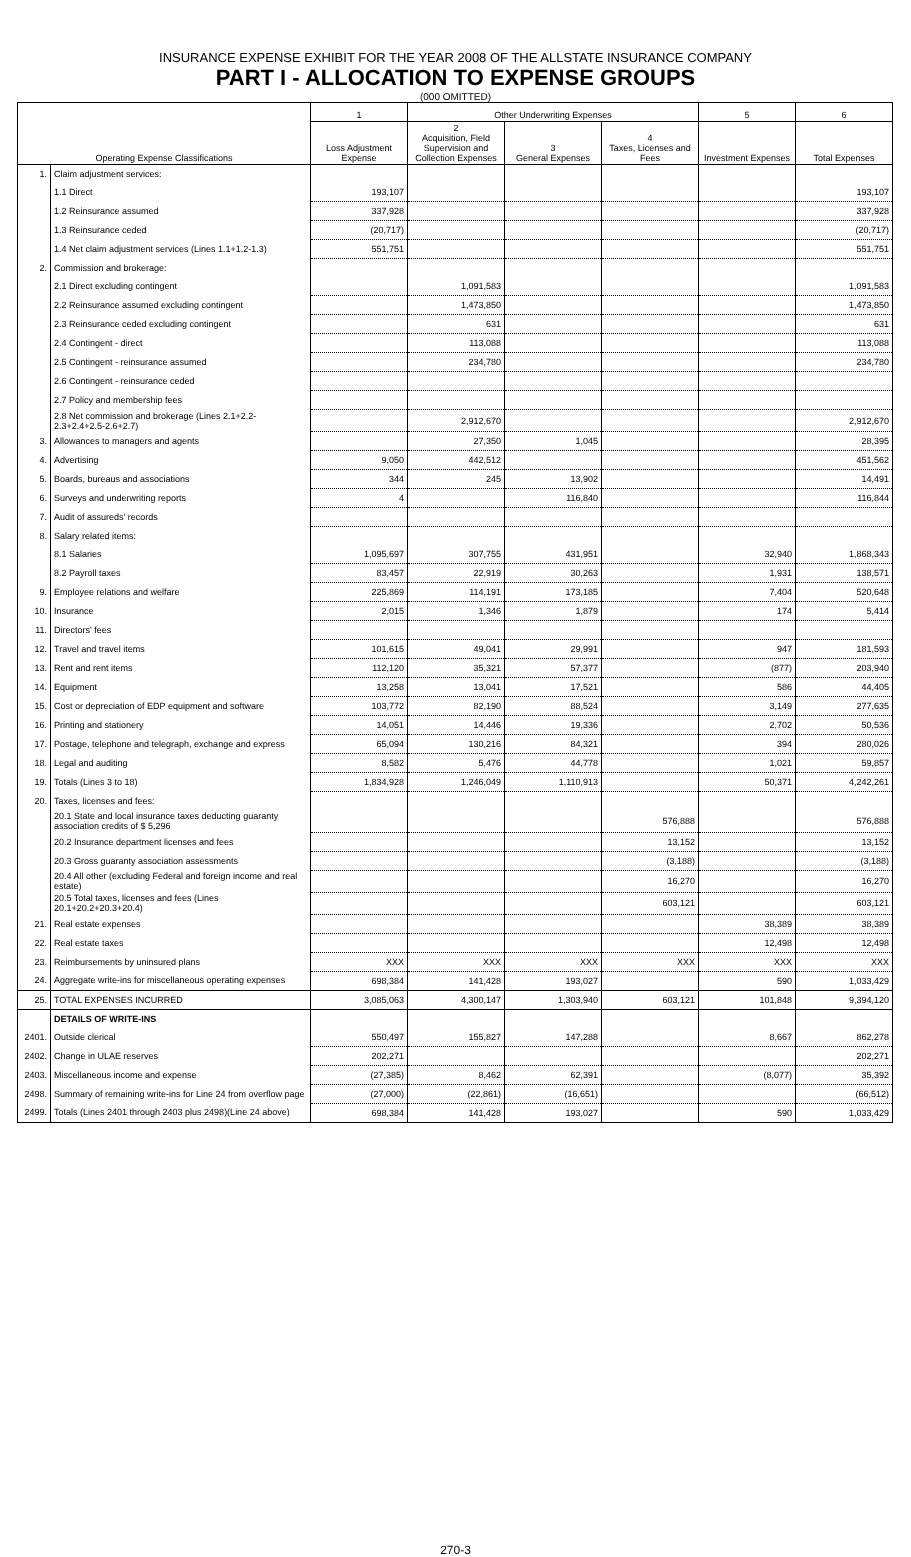INSURANCE EXPENSE EXHIBIT FOR THE YEAR 2008 OF THE ALLSTATE INSURANCE COMPANY
PART I - ALLOCATION TO EXPENSE GROUPS
(000 OMITTED)
| Operating Expense Classifications | | 1 | Other Underwriting Expenses | | | 5 | 6 |
| --- | --- | --- | --- | --- | --- | --- | --- |
| | | Loss Adjustment Expense | 2 Acquisition, Field Supervision and Collection Expenses | 3 General Expenses | 4 Taxes, Licenses and Fees | Investment Expenses | Total Expenses |
| 1. | Claim adjustment services: | | | | | | |
| | 1.1 Direct | 193,107 | | | | | 193,107 |
| | 1.2 Reinsurance assumed | 337,928 | | | | | 337,928 |
| | 1.3 Reinsurance ceded | (20,717) | | | | | (20,717) |
| | 1.4 Net claim adjustment services (Lines 1.1+1.2-1.3) | 551,751 | | | | | 551,751 |
| 2. | Commission and brokerage: | | | | | | |
| | 2.1 Direct excluding contingent | | 1,091,583 | | | | 1,091,583 |
| | 2.2 Reinsurance assumed excluding contingent | | 1,473,850 | | | | 1,473,850 |
| | 2.3 Reinsurance ceded excluding contingent | | 631 | | | | 631 |
| | 2.4 Contingent - direct | | 113,088 | | | | 113,088 |
| | 2.5 Contingent - reinsurance assumed | | 234,780 | | | | 234,780 |
| | 2.6 Contingent - reinsurance ceded | | | | | | |
| | 2.7 Policy and membership fees | | | | | | |
| | 2.8 Net commission and brokerage (Lines 2.1+2.2-2.3+2.4+2.5-2.6+2.7) | | 2,912,670 | | | | 2,912,670 |
| 3. | Allowances to managers and agents | | 27,350 | 1,045 | | | 28,395 |
| 4. | Advertising | 9,050 | 442,512 | | | | 451,562 |
| 5. | Boards, bureaus and associations | 344 | 245 | 13,902 | | | 14,491 |
| 6. | Surveys and underwriting reports | 4 | | 116,840 | | | 116,844 |
| 7. | Audit of assureds' records | | | | | | |
| 8. | Salary related items: | | | | | | |
| | 8.1 Salaries | 1,095,697 | 307,755 | 431,951 | | 32,940 | 1,868,343 |
| | 8.2 Payroll taxes | 83,457 | 22,919 | 30,263 | | 1,931 | 138,571 |
| 9. | Employee relations and welfare | 225,869 | 114,191 | 173,185 | | 7,404 | 520,648 |
| 10. | Insurance | 2,015 | 1,346 | 1,879 | | 174 | 5,414 |
| 11. | Directors' fees | | | | | | |
| 12. | Travel and travel items | 101,615 | 49,041 | 29,991 | | 947 | 181,593 |
| 13. | Rent and rent items | 112,120 | 35,321 | 57,377 | | (877) | 203,940 |
| 14. | Equipment | 13,258 | 13,041 | 17,521 | | 586 | 44,405 |
| 15. | Cost or depreciation of EDP equipment and software | 103,772 | 82,190 | 88,524 | | 3,149 | 277,635 |
| 16. | Printing and stationery | 14,051 | 14,446 | 19,336 | | 2,702 | 50,536 |
| 17. | Postage, telephone and telegraph, exchange and express | 65,094 | 130,216 | 84,321 | | 394 | 280,026 |
| 18. | Legal and auditing | 8,582 | 5,476 | 44,778 | | 1,021 | 59,857 |
| 19. | Totals (Lines 3 to 18) | 1,834,928 | 1,246,049 | 1,110,913 | | 50,371 | 4,242,261 |
| 20. | Taxes, licenses and fees: | | | | | | |
| | 20.1 State and local insurance taxes deducting guaranty association credits of $ 5,296 | | | | 576,888 | | 576,888 |
| | 20.2 Insurance department licenses and fees | | | | 13,152 | | 13,152 |
| | 20.3 Gross guaranty association assessments | | | | (3,188) | | (3,188) |
| | 20.4 All other (excluding Federal and foreign income and real estate) | | | | 16,270 | | 16,270 |
| | 20.5 Total taxes, licenses and fees (Lines 20.1+20.2+20.3+20.4) | | | | 603,121 | | 603,121 |
| 21. | Real estate expenses | | | | | 38,389 | 38,389 |
| 22. | Real estate taxes | | | | | 12,498 | 12,498 |
| 23. | Reimbursements by uninsured plans | XXX | XXX | XXX | XXX | XXX | XXX |
| 24. | Aggregate write-ins for miscellaneous operating expenses | 698,384 | 141,428 | 193,027 | | 590 | 1,033,429 |
| 25. | TOTAL EXPENSES INCURRED | 3,085,063 | 4,300,147 | 1,303,940 | 603,121 | 101,848 | 9,394,120 |
| | DETAILS OF WRITE-INS | | | | | | |
| 2401. | Outside clerical | 550,497 | 155,827 | 147,288 | | 8,667 | 862,278 |
| 2402. | Change in ULAE reserves | 202,271 | | | | | 202,271 |
| 2403. | Miscellaneous income and expense | (27,385) | 8,462 | 62,391 | | (8,077) | 35,392 |
| 2498. | Summary of remaining write-ins for Line 24 from overflow page | (27,000) | (22,861) | (16,651) | | | (66,512) |
| 2499. | Totals (Lines 2401 through 2403 plus 2498)(Line 24 above) | 698,384 | 141,428 | 193,027 | | 590 | 1,033,429 |
270-3